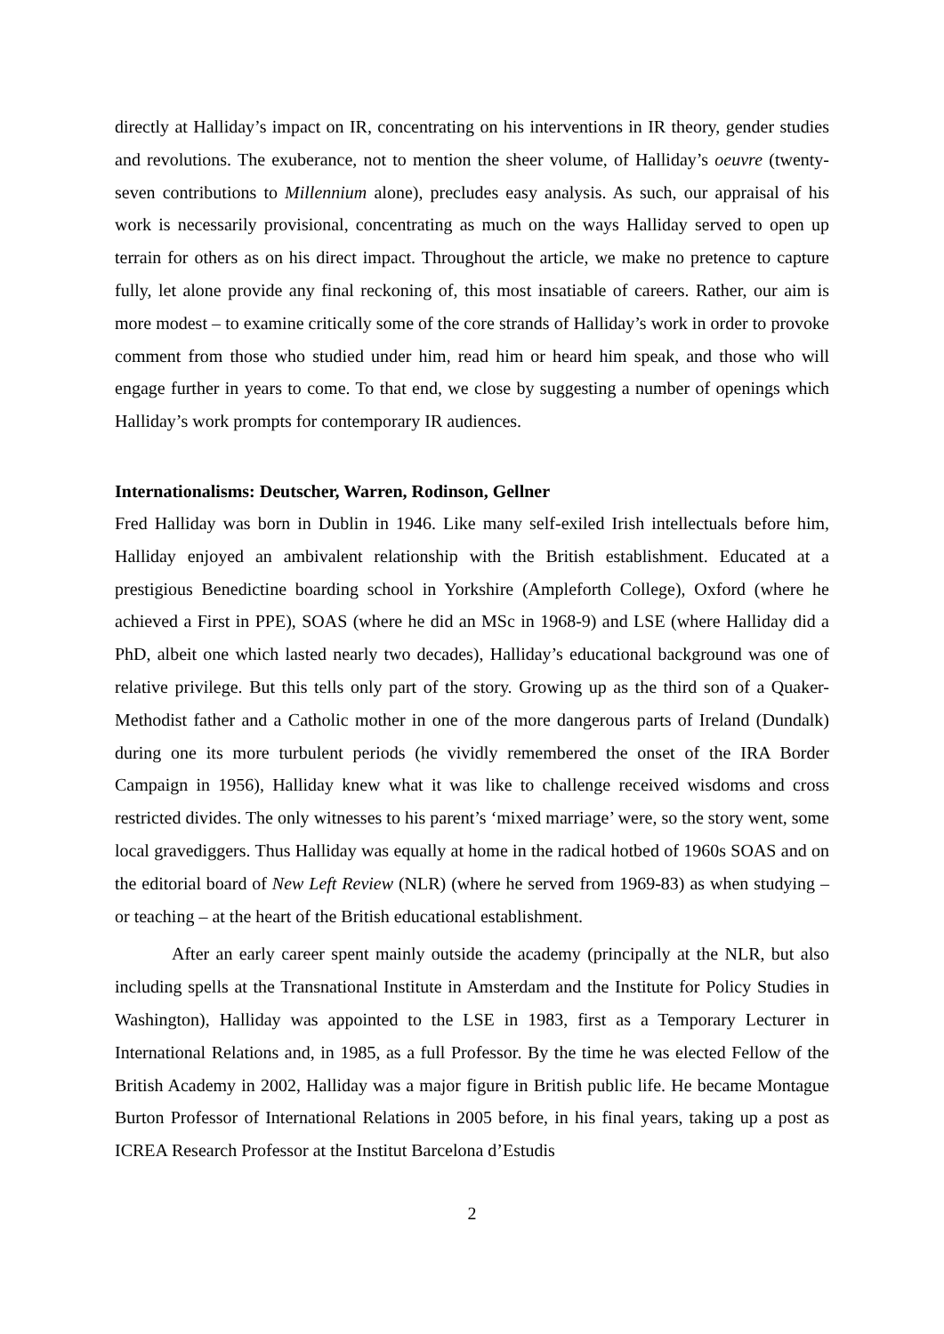directly at Halliday’s impact on IR, concentrating on his interventions in IR theory, gender studies and revolutions. The exuberance, not to mention the sheer volume, of Halliday’s oeuvre (twenty-seven contributions to Millennium alone), precludes easy analysis. As such, our appraisal of his work is necessarily provisional, concentrating as much on the ways Halliday served to open up terrain for others as on his direct impact. Throughout the article, we make no pretence to capture fully, let alone provide any final reckoning of, this most insatiable of careers. Rather, our aim is more modest – to examine critically some of the core strands of Halliday’s work in order to provoke comment from those who studied under him, read him or heard him speak, and those who will engage further in years to come. To that end, we close by suggesting a number of openings which Halliday’s work prompts for contemporary IR audiences.
Internationalisms: Deutscher, Warren, Rodinson, Gellner
Fred Halliday was born in Dublin in 1946. Like many self-exiled Irish intellectuals before him, Halliday enjoyed an ambivalent relationship with the British establishment. Educated at a prestigious Benedictine boarding school in Yorkshire (Ampleforth College), Oxford (where he achieved a First in PPE), SOAS (where he did an MSc in 1968-9) and LSE (where Halliday did a PhD, albeit one which lasted nearly two decades), Halliday’s educational background was one of relative privilege. But this tells only part of the story. Growing up as the third son of a Quaker-Methodist father and a Catholic mother in one of the more dangerous parts of Ireland (Dundalk) during one its more turbulent periods (he vividly remembered the onset of the IRA Border Campaign in 1956), Halliday knew what it was like to challenge received wisdoms and cross restricted divides. The only witnesses to his parent’s ‘mixed marriage’ were, so the story went, some local gravediggers. Thus Halliday was equally at home in the radical hotbed of 1960s SOAS and on the editorial board of New Left Review (NLR) (where he served from 1969-83) as when studying – or teaching – at the heart of the British educational establishment.
After an early career spent mainly outside the academy (principally at the NLR, but also including spells at the Transnational Institute in Amsterdam and the Institute for Policy Studies in Washington), Halliday was appointed to the LSE in 1983, first as a Temporary Lecturer in International Relations and, in 1985, as a full Professor. By the time he was elected Fellow of the British Academy in 2002, Halliday was a major figure in British public life. He became Montague Burton Professor of International Relations in 2005 before, in his final years, taking up a post as ICREA Research Professor at the Institut Barcelona d’Estudis
2